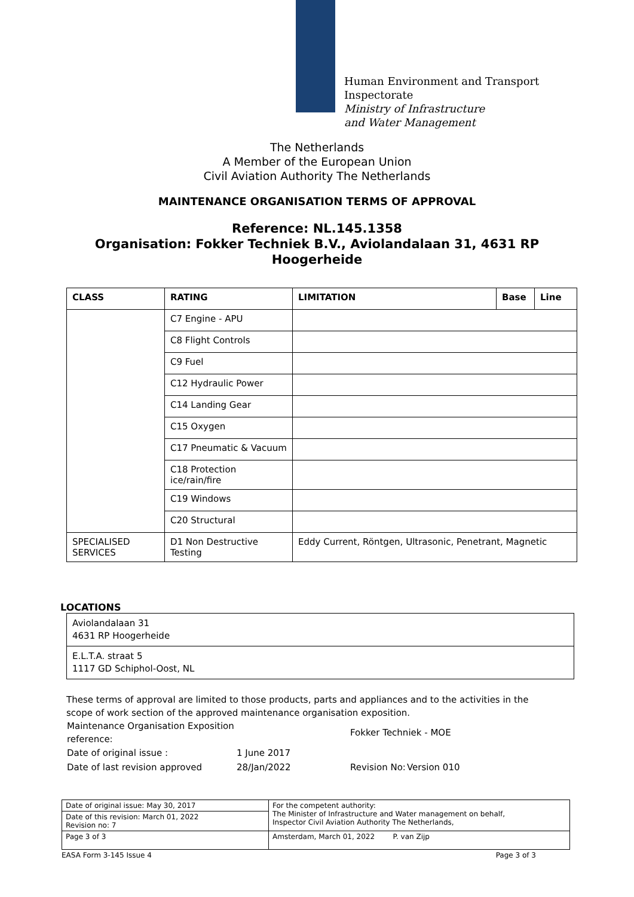Human Environment and Transport
Inspectorate
Ministry of Infrastructure
and Water Management
The Netherlands
A Member of the European Union
Civil Aviation Authority The Netherlands
MAINTENANCE ORGANISATION TERMS OF APPROVAL
Reference: NL.145.1358
Organisation: Fokker Techniek B.V., Aviolandalaan 31, 4631 RP
Hoogerheide
| CLASS | RATING | LIMITATION | Base | Line |
| --- | --- | --- | --- | --- |
| | C7 Engine - APU | | | |
| | C8 Flight Controls | | | |
| | C9 Fuel | | | |
| | C12 Hydraulic Power | | | |
| | C14 Landing Gear | | | |
| | C15 Oxygen | | | |
| | C17 Pneumatic & Vacuum | | | |
| | C18 Protection ice/rain/fire | | | |
| | C19 Windows | | | |
| | C20 Structural | | | |
| SPECIALISED SERVICES | D1 Non Destructive Testing | Eddy Current, Röntgen, Ultrasonic, Penetrant, Magnetic | | |
LOCATIONS
| Aviolandalaan 31 4631 RP Hoogerheide |
| E.L.T.A. straat 5 1117 GD Schiphol-Oost, NL |
These terms of approval are limited to those products, parts and appliances and to the activities in the scope of work section of the approved maintenance organisation exposition.
| Maintenance Organisation Exposition reference: | | Fokker Techniek - MOE | |
| Date of original issue : | 1 June 2017 | | |
| Date of last revision approved | 28/Jan/2022 | Revision No: | Version 010 |
| Date of original issue: May 30, 2017 | For the competent authority: The Minister of Infrastructure and Water management on behalf, Inspector Civil Aviation Authority The Netherlands, |
| Date of this revision: March 01, 2022 Revision no: 7 | |
| Page 3 of 3 | Amsterdam, March 01, 2022 P. van Zijp |
EASA Form 3-145 Issue 4 Page 3 of 3